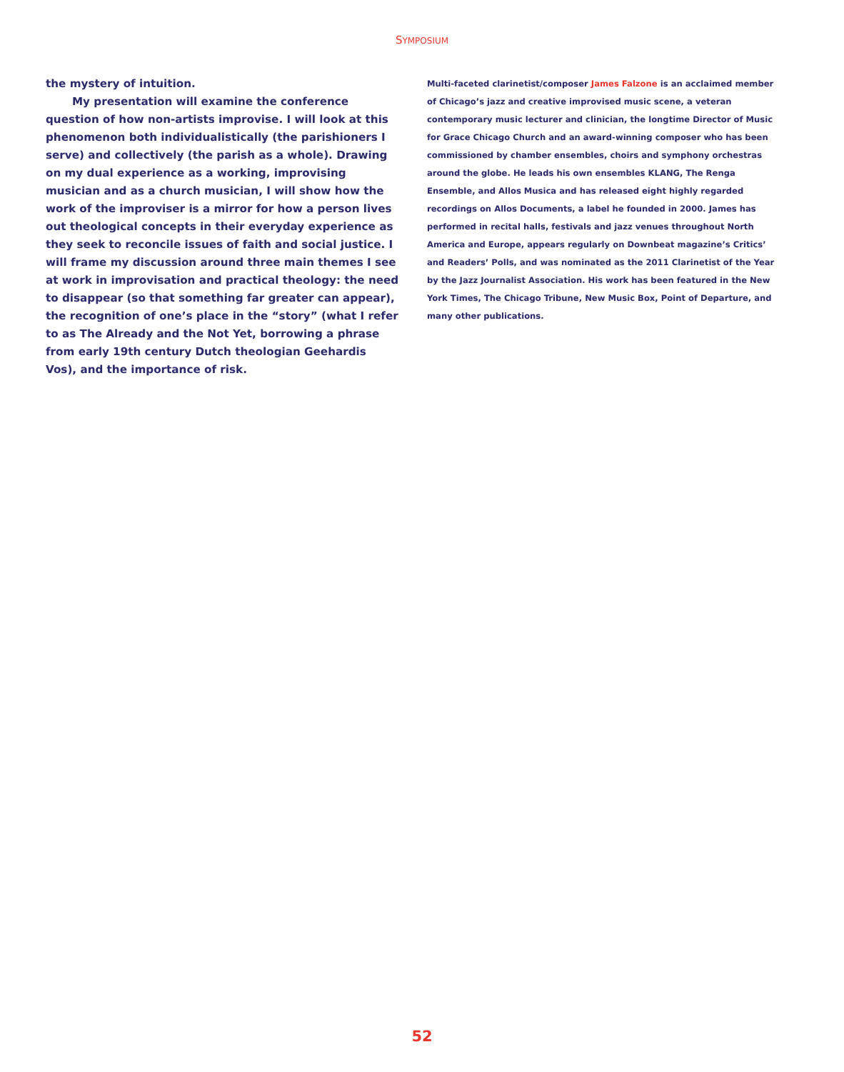SYMPOSIUM
the mystery of intuition.
My presentation will examine the conference question of how non-artists improvise. I will look at this phenomenon both individualistically (the parishioners I serve) and collectively (the parish as a whole). Drawing on my dual experience as a working, improvising musician and as a church musician, I will show how the work of the improviser is a mirror for how a person lives out theological concepts in their everyday experience as they seek to reconcile issues of faith and social justice. I will frame my discussion around three main themes I see at work in improvisation and practical theology: the need to disappear (so that something far greater can appear), the recognition of one’s place in the “story” (what I refer to as The Already and the Not Yet, borrowing a phrase from early 19th century Dutch theologian Geehardis Vos), and the importance of risk.
Multi-faceted clarinetist/composer James Falzone is an acclaimed member of Chicago’s jazz and creative improvised music scene, a veteran contemporary music lecturer and clinician, the longtime Director of Music for Grace Chicago Church and an award-winning composer who has been commissioned by chamber ensembles, choirs and symphony orchestras around the globe. He leads his own ensembles KLANG, The Renga Ensemble, and Allos Musica and has released eight highly regarded recordings on Allos Documents, a label he founded in 2000. James has performed in recital halls, festivals and jazz venues throughout North America and Europe, appears regularly on Downbeat magazine’s Critics’ and Readers’ Polls, and was nominated as the 2011 Clarinetist of the Year by the Jazz Journalist Association. His work has been featured in the New York Times, The Chicago Tribune, New Music Box, Point of Departure, and many other publications.
52